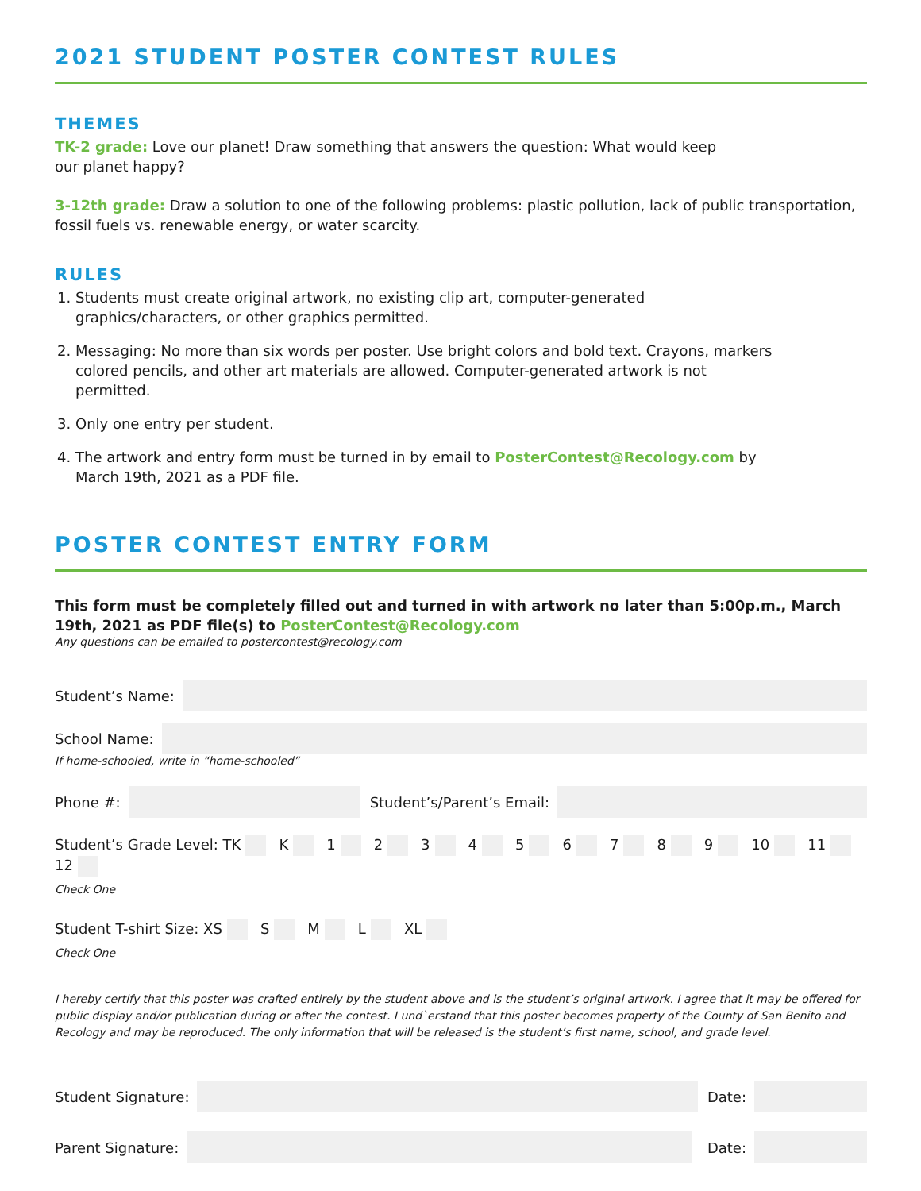2021 STUDENT POSTER CONTEST RULES
THEMES
TK-2 grade: Love our planet! Draw something that answers the question: What would keep
our planet happy?
3-12th grade: Draw a solution to one of the following problems: plastic pollution, lack of public transportation, fossil fuels vs. renewable energy, or water scarcity.
RULES
1. Students must create original artwork, no existing clip art, computer-generated graphics/characters, or other graphics permitted.
2. Messaging: No more than six words per poster. Use bright colors and bold text. Crayons, markers colored pencils, and other art materials are allowed. Computer-generated artwork is not permitted.
3. Only one entry per student.
4. The artwork and entry form must be turned in by email to PosterContest@Recology.com by March 19th, 2021 as a PDF file.
POSTER CONTEST ENTRY FORM
This form must be completely filled out and turned in with artwork no later than 5:00p.m., March 19th, 2021 as PDF file(s) to PosterContest@Recology.com
Any questions can be emailed to postercontest@recology.com
Student’s Name:
School Name:
If home-schooled, write in “home-schooled”
Phone #:
Student’s/Parent’s Email:
Student’s Grade Level: TK K 1 2 3 4 5 6 7 8 9 10 11 12
Check One
Student T-shirt Size: XS S M L XL
Check One
I hereby certify that this poster was crafted entirely by the student above and is the student’s original artwork. I agree that it may be offered for public display and/or publication during or after the contest. I und`erstand that this poster becomes property of the County of San Benito and Recology and may be reproduced. The only information that will be released is the student’s first name, school, and grade level.
Student Signature:
Date:
Parent Signature:
Date: